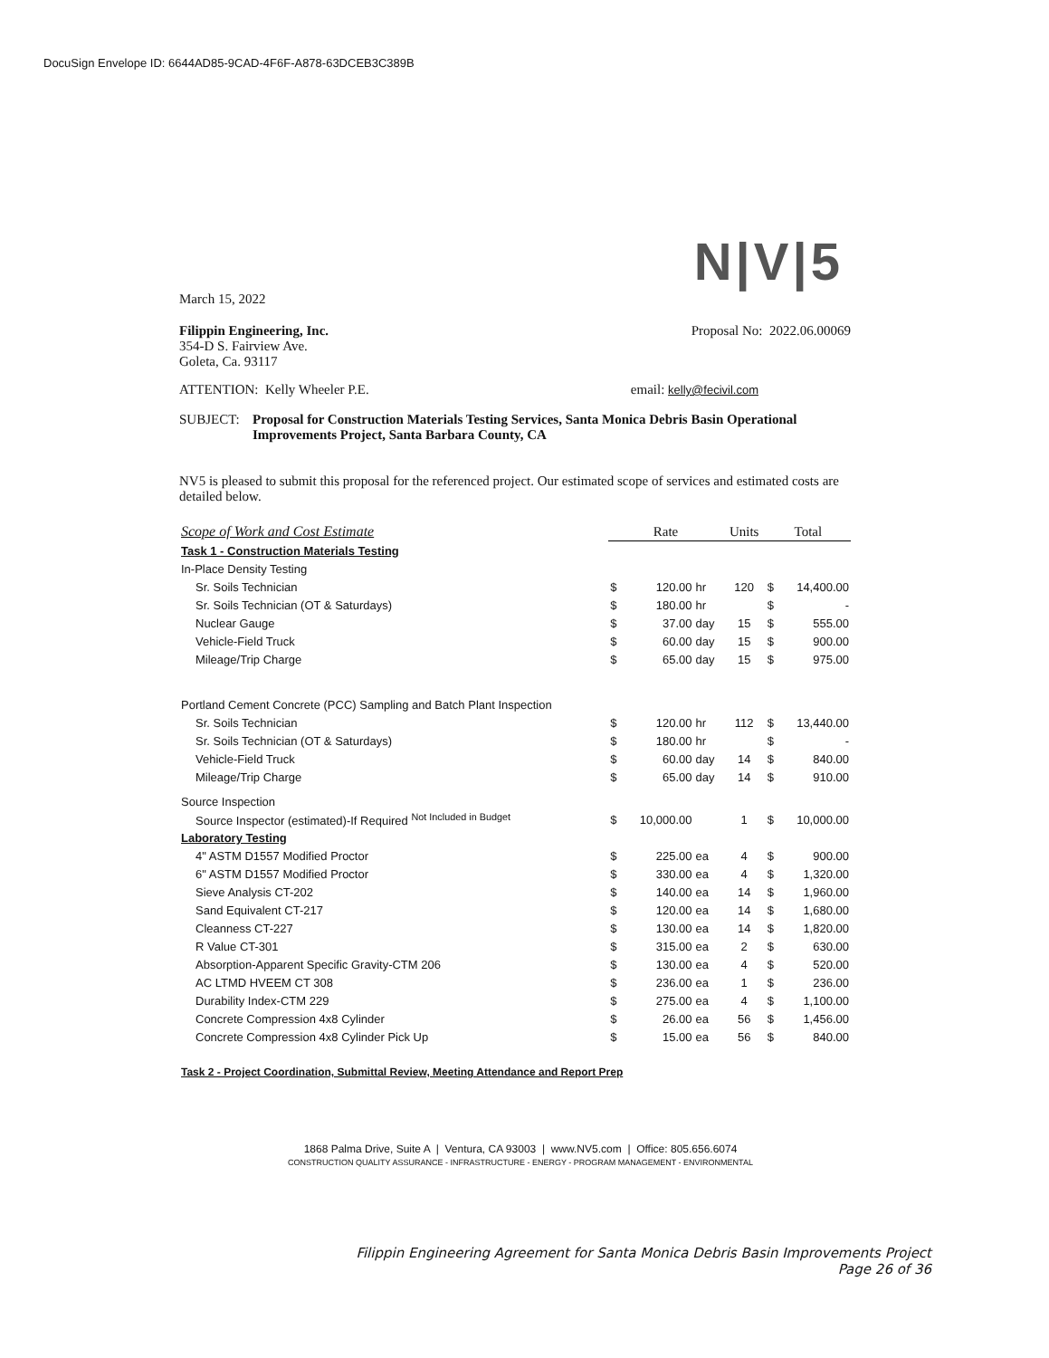DocuSign Envelope ID: 6644AD85-9CAD-4F6F-A878-63DCEB3C389B
N|V|5
March 15, 2022
Filippin Engineering, Inc.
354-D S. Fairview Ave.
Goleta, Ca. 93117
Proposal No: 2022.06.00069
ATTENTION: Kelly Wheeler P.E. email: kelly@fecivil.com
SUBJECT: Proposal for Construction Materials Testing Services, Santa Monica Debris Basin Operational Improvements Project, Santa Barbara County, CA
NV5 is pleased to submit this proposal for the referenced project. Our estimated scope of services and estimated costs are detailed below.
| Scope of Work and Cost Estimate | Rate | | | Units | Total | |
| Task 1 - Construction Materials Testing | | | | | | |
| In-Place Density Testing | | | | | | |
| Sr. Soils Technician | $ | 120.00 | hr | 120 | $ | 14,400.00 |
| Sr. Soils Technician (OT & Saturdays) | $ | 180.00 | hr | | $ | - |
| Nuclear Gauge | $ | 37.00 | day | 15 | $ | 555.00 |
| Vehicle-Field Truck | $ | 60.00 | day | 15 | $ | 900.00 |
| Mileage/Trip Charge | $ | 65.00 | day | 15 | $ | 975.00 |
| Portland Cement Concrete (PCC) Sampling and Batch Plant Inspection | | | | | | |
| Sr. Soils Technician | $ | 120.00 | hr | 112 | $ | 13,440.00 |
| Sr. Soils Technician (OT & Saturdays) | $ | 180.00 | hr | | $ | - |
| Vehicle-Field Truck | $ | 60.00 | day | 14 | $ | 840.00 |
| Mileage/Trip Charge | $ | 65.00 | day | 14 | $ | 910.00 |
| Source Inspection | | | | | | |
| Source Inspector (estimated)-If Required <sup>Not Included in Budget</sup> | $ | 10,000.00 | | 1 | $ | 10,000.00 |
| Laboratory Testing | | | | | | |
| 4" ASTM D1557 Modified Proctor | $ | 225.00 | ea | 4 | $ | 900.00 |
| 6" ASTM D1557 Modified Proctor | $ | 330.00 | ea | 4 | $ | 1,320.00 |
| Sieve Analysis CT-202 | $ | 140.00 | ea | 14 | $ | 1,960.00 |
| Sand Equivalent CT-217 | $ | 120.00 | ea | 14 | $ | 1,680.00 |
| Cleanness CT-227 | $ | 130.00 | ea | 14 | $ | 1,820.00 |
| R Value CT-301 | $ | 315.00 | ea | 2 | $ | 630.00 |
| Absorption-Apparent Specific Gravity-CTM 206 | $ | 130.00 | ea | 4 | $ | 520.00 |
| AC LTMD HVEEM CT 308 | $ | 236.00 | ea | 1 | $ | 236.00 |
| Durability Index-CTM 229 | $ | 275.00 | ea | 4 | $ | 1,100.00 |
| Concrete Compression 4x8 Cylinder | $ | 26.00 | ea | 56 | $ | 1,456.00 |
| Concrete Compression 4x8 Cylinder Pick Up | $ | 15.00 | ea | 56 | $ | 840.00 |
| Task 2 - Project Coordination, Submittal Review, Meeting Attendance and Report Prep | | | | | | |
1868 Palma Drive, Suite A | Ventura, CA 93003 | www.NV5.com | Office: 805.656.6074
CONSTRUCTION QUALITY ASSURANCE - INFRASTRUCTURE - ENERGY - PROGRAM MANAGEMENT - ENVIRONMENTAL
Filippin Engineering Agreement for Santa Monica Debris Basin Improvements Project
Page 26 of 36